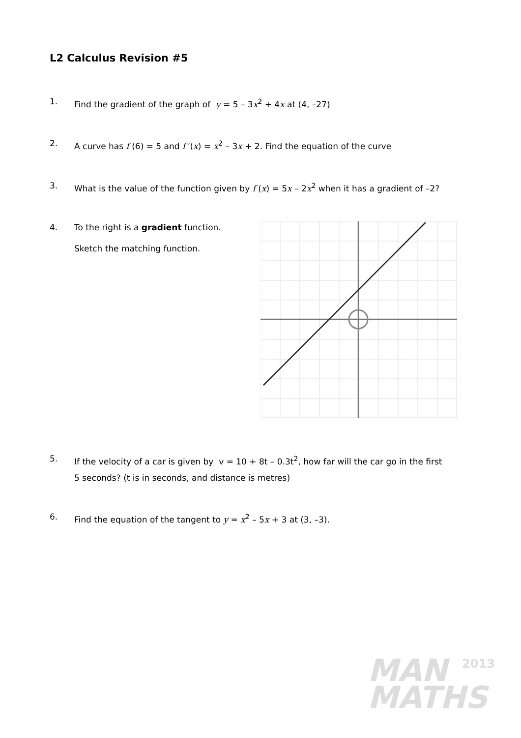L2 Calculus Revision #5
1. Find the gradient of the graph of y = 5 – 3x<sup>2</sup> + 4x at (4, –27)
2. A curve has f (6) = 5 and f ′(x) = x<sup>2</sup> – 3x + 2. Find the equation of the curve
3. What is the value of the function given by f (x) = 5x – 2x<sup>2</sup> when it has a gradient of –2?
4. To the right is a gradient function.
Sketch the matching function.
5. If the velocity of a car is given by v = 10 + 8t – 0.3t<sup>2</sup>, how far will the car go in the first
5 seconds? (t is in seconds, and distance is metres)
6. Find the equation of the tangent to y = x<sup>2</sup> – 5x + 3 at (3, –3).
MAN
MATHS
2013